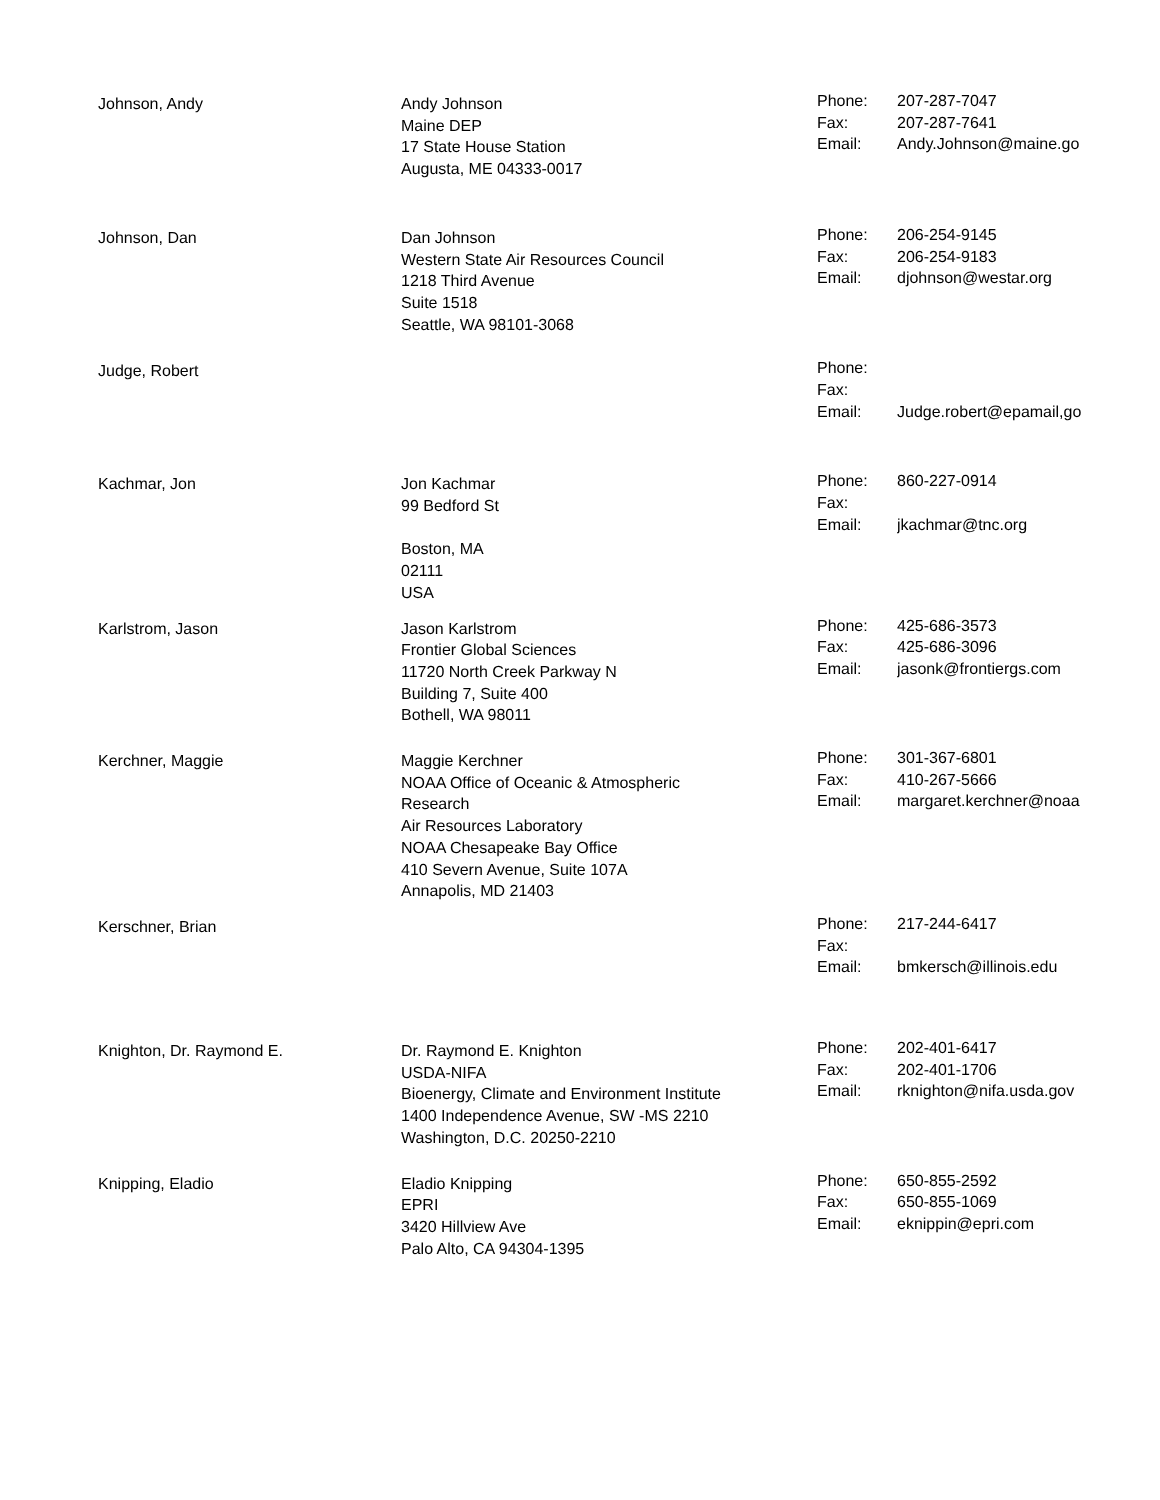| Johnson, Andy | Andy Johnson Maine DEP 17 State House Station Augusta, ME 04333-0017 | Phone: Fax: Email: | 207-287-7047 207-287-7641 Andy.Johnson@maine.go |
| Johnson, Dan | Dan Johnson Western State Air Resources Council 1218 Third Avenue Suite 1518 Seattle, WA 98101-3068 | Phone: Fax: Email: | 206-254-9145 206-254-9183 djohnson@westar.org |
| Judge, Robert | | Phone: Fax: Email: | Judge.robert@epamail,go |
| Kachmar, Jon | Jon Kachmar 99 Bedford St Boston, MA 02111 USA | Phone: Fax: Email: | 860-227-0914 jkachmar@tnc.org |
| Karlstrom, Jason | Jason Karlstrom Frontier Global Sciences 11720 North Creek Parkway N Building 7, Suite 400 Bothell, WA 98011 | Phone: Fax: Email: | 425-686-3573 425-686-3096 jasonk@frontiergs.com |
| Kerchner, Maggie | Maggie Kerchner NOAA Office of Oceanic & Atmospheric Research Air Resources Laboratory NOAA Chesapeake Bay Office 410 Severn Avenue, Suite 107A Annapolis, MD 21403 | Phone: Fax: Email: | 301-367-6801 410-267-5666 margaret.kerchner@noaa |
| Kerschner, Brian | | Phone: Fax: Email: | 217-244-6417 bmkersch@illinois.edu |
| Knighton, Dr. Raymond E. | Dr. Raymond E. Knighton USDA-NIFA Bioenergy, Climate and Environment Institute 1400 Independence Avenue, SW -MS 2210 Washington, D.C. 20250-2210 | Phone: Fax: Email: | 202-401-6417 202-401-1706 rknighton@nifa.usda.gov |
| Knipping, Eladio | Eladio Knipping EPRI 3420 Hillview Ave Palo Alto, CA 94304-1395 | Phone: Fax: Email: | 650-855-2592 650-855-1069 eknippin@epri.com |